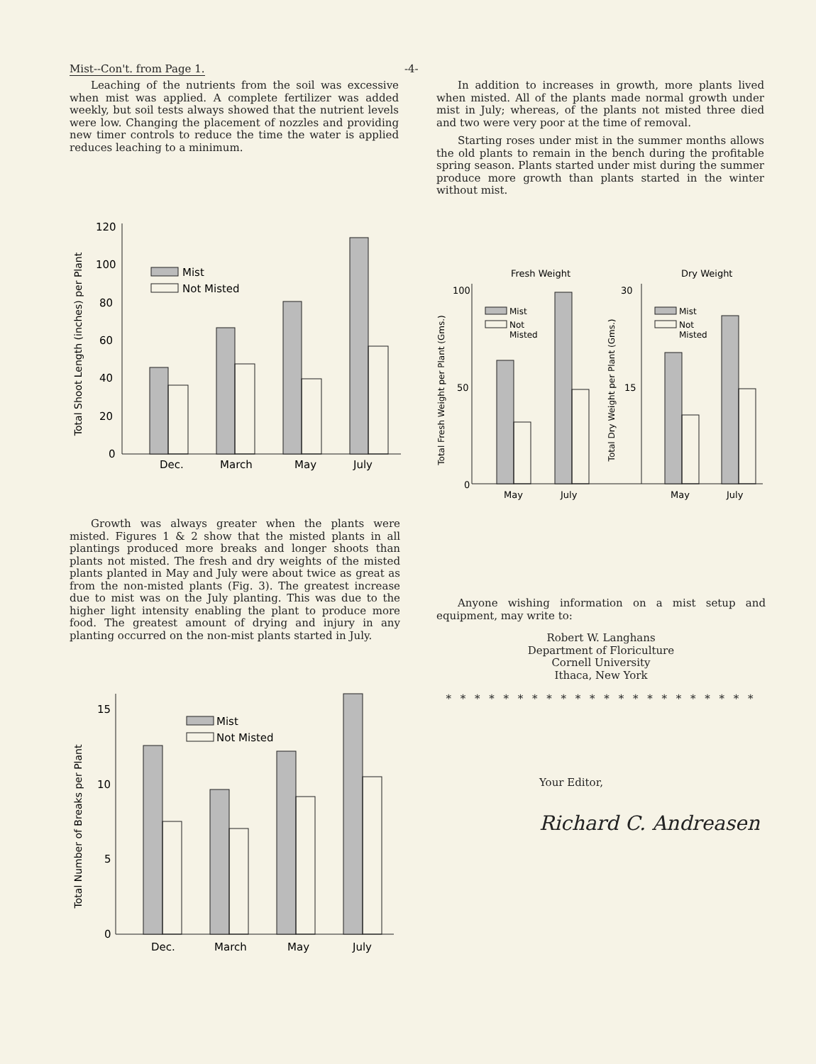Mist--Con't. from Page 1. -4-
Leaching of the nutrients from the soil was excessive when mist was applied. A complete fertilizer was added weekly, but soil tests always showed that the nutrient levels were low. Changing the placement of nozzles and providing new timer controls to reduce the time the water is applied reduces leaching to a minimum.
Total Shoot Length (inches) per Plant
120
100
80
60
40
20
0
Mist
Not Misted
Dec.
March
May
July
In addition to increases in growth, more plants lived when misted. All of the plants made normal growth under mist in July; whereas, of the plants not misted three died and two were very poor at the time of removal.
Starting roses under mist in the summer months allows the old plants to remain in the bench during the profitable spring season. Plants started under mist during the summer produce more growth than plants started in the winter without mist.
Fresh Weight
Dry Weight
Total Fresh Weight per Plant (Gms.)
Total Dry Weight per Plant (Gms.)
100
50
0
30
15
Mist
Not
Misted
Mist
Not
Misted
May
July
May
July
Growth was always greater when the plants were misted. Figures 1 & 2 show that the misted plants in all plantings produced more breaks and longer shoots than plants not misted. The fresh and dry weights of the misted plants planted in May and July were about twice as great as from the non-misted plants (Fig. 3). The greatest increase due to mist was on the July planting. This was due to the higher light intensity enabling the plant to produce more food. The greatest amount of drying and injury in any planting occurred on the non-mist plants started in July.
Total Number of Breaks per Plant
15
10
5
0
Mist
Not Misted
Dec.
March
May
July
Anyone wishing information on a mist setup and equipment, may write to:
Robert W. Langhans
Department of Floriculture
Cornell University
Ithaca, New York
* * * * * * * * * * * * * * * * * * * * * *
Your Editor,
Richard C. Andreasen